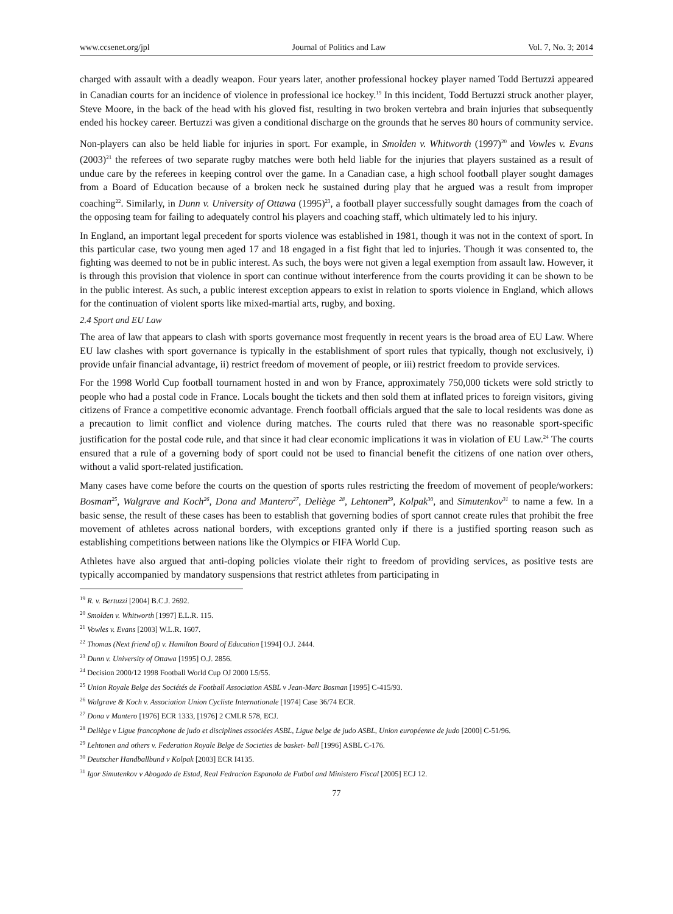www.ccsenet.org/jpl Journal of Politics and Law Vol. 7, No. 3; 2014
charged with assault with a deadly weapon. Four years later, another professional hockey player named Todd Bertuzzi appeared in Canadian courts for an incidence of violence in professional ice hockey.<sup>19</sup> In this incident, Todd Bertuzzi struck another player, Steve Moore, in the back of the head with his gloved fist, resulting in two broken vertebra and brain injuries that subsequently ended his hockey career. Bertuzzi was given a conditional discharge on the grounds that he serves 80 hours of community service.
Non-players can also be held liable for injuries in sport. For example, in Smolden v. Whitworth (1997)<sup>20</sup> and Vowles v. Evans (2003)<sup>21</sup> the referees of two separate rugby matches were both held liable for the injuries that players sustained as a result of undue care by the referees in keeping control over the game. In a Canadian case, a high school football player sought damages from a Board of Education because of a broken neck he sustained during play that he argued was a result from improper coaching<sup>22</sup>. Similarly, in Dunn v. University of Ottawa (1995)<sup>23</sup>, a football player successfully sought damages from the coach of the opposing team for failing to adequately control his players and coaching staff, which ultimately led to his injury.
In England, an important legal precedent for sports violence was established in 1981, though it was not in the context of sport. In this particular case, two young men aged 17 and 18 engaged in a fist fight that led to injuries. Though it was consented to, the fighting was deemed to not be in public interest. As such, the boys were not given a legal exemption from assault law. However, it is through this provision that violence in sport can continue without interference from the courts providing it can be shown to be in the public interest. As such, a public interest exception appears to exist in relation to sports violence in England, which allows for the continuation of violent sports like mixed-martial arts, rugby, and boxing.
2.4 Sport and EU Law
The area of law that appears to clash with sports governance most frequently in recent years is the broad area of EU Law. Where EU law clashes with sport governance is typically in the establishment of sport rules that typically, though not exclusively, i) provide unfair financial advantage, ii) restrict freedom of movement of people, or iii) restrict freedom to provide services.
For the 1998 World Cup football tournament hosted in and won by France, approximately 750,000 tickets were sold strictly to people who had a postal code in France. Locals bought the tickets and then sold them at inflated prices to foreign visitors, giving citizens of France a competitive economic advantage. French football officials argued that the sale to local residents was done as a precaution to limit conflict and violence during matches. The courts ruled that there was no reasonable sport-specific justification for the postal code rule, and that since it had clear economic implications it was in violation of EU Law.<sup>24</sup> The courts ensured that a rule of a governing body of sport could not be used to financial benefit the citizens of one nation over others, without a valid sport-related justification.
Many cases have come before the courts on the question of sports rules restricting the freedom of movement of people/workers: Bosman<sup>25</sup>, Walgrave and Koch<sup>26</sup>, Dona and Mantero<sup>27</sup>, Deliège <sup>28</sup>, Lehtonen<sup>29</sup>, Kolpak<sup>30</sup>, and Simutenkov<sup>31</sup> to name a few. In a basic sense, the result of these cases has been to establish that governing bodies of sport cannot create rules that prohibit the free movement of athletes across national borders, with exceptions granted only if there is a justified sporting reason such as establishing competitions between nations like the Olympics or FIFA World Cup.
Athletes have also argued that anti-doping policies violate their right to freedom of providing services, as positive tests are typically accompanied by mandatory suspensions that restrict athletes from participating in
<sup>19</sup> R. v. Bertuzzi [2004] B.C.J. 2692.
<sup>20</sup> Smolden v. Whitworth [1997] E.L.R. 115.
<sup>21</sup> Vowles v. Evans [2003] W.L.R. 1607.
<sup>22</sup> Thomas (Next friend of) v. Hamilton Board of Education [1994] O.J. 2444.
<sup>23</sup> Dunn v. University of Ottawa [1995] O.J. 2856.
<sup>24</sup> Decision 2000/12 1998 Football World Cup OJ 2000 L5/55.
<sup>25</sup> Union Royale Belge des Sociétés de Football Association ASBL v Jean-Marc Bosman [1995] C-415/93.
<sup>26</sup> Walgrave & Koch v. Association Union Cycliste Internationale [1974] Case 36/74 ECR.
<sup>27</sup> Dona v Mantero [1976] ECR 1333, [1976] 2 CMLR 578, ECJ.
<sup>28</sup> Deliège v Ligue francophone de judo et disciplines associées ASBL, Ligue belge de judo ASBL, Union européenne de judo [2000] C-51/96.
<sup>29</sup> Lehtonen and others v. Federation Royale Belge de Societies de basket- ball [1996] ASBL C-176.
<sup>30</sup> Deutscher Handballbund v Kolpak [2003] ECR I4135.
<sup>31</sup> Igor Simutenkov v Abogado de Estad, Real Fedracion Espanola de Futbol and Ministero Fiscal [2005] ECJ 12.
77